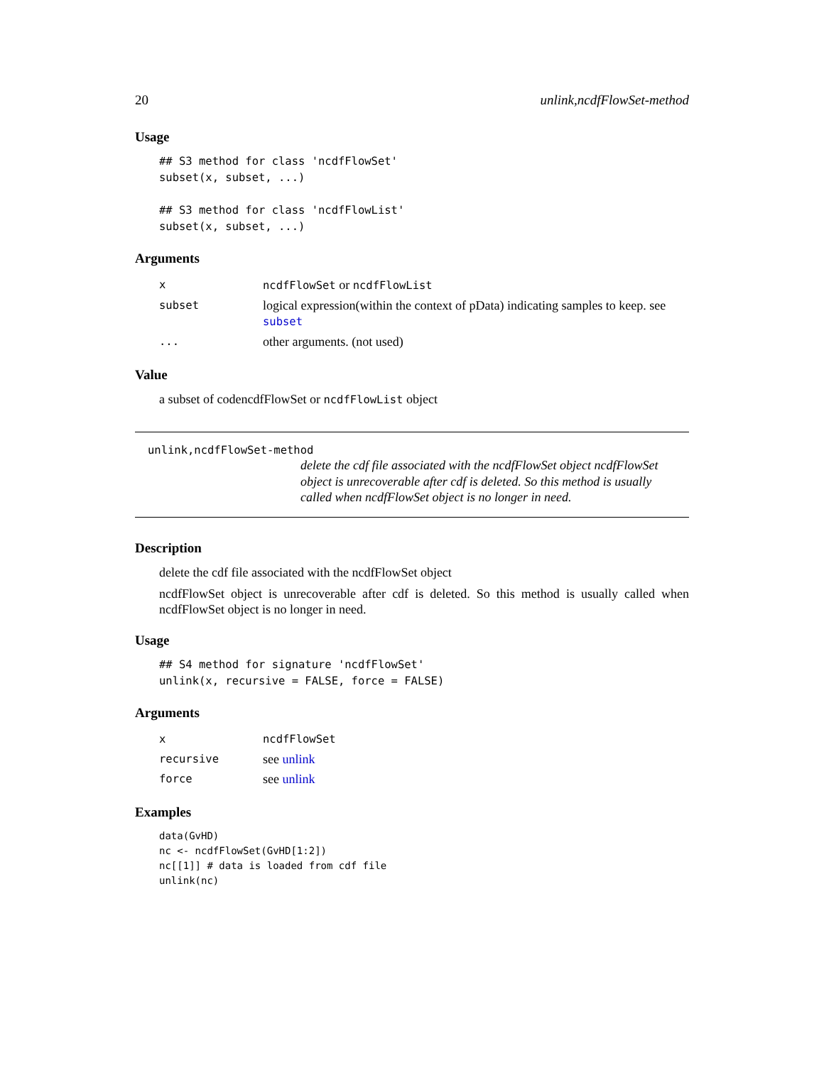20 unlink,ncdfFlowSet-method
Usage
## S3 method for class 'ncdfFlowSet'
subset(x, subset, ...)

## S3 method for class 'ncdfFlowList'
subset(x, subset, ...)
Arguments
| x | ncdfFlowSet or ncdfFlowList |
| subset | logical expression(within the context of pData) indicating samples to keep. see subset |
| ... | other arguments. (not used) |
Value
a subset of codencdfFlowSet or ncdfFlowList object
unlink,ncdfFlowSet-method
delete the cdf file associated with the ncdfFlowSet object ncdfFlowSet object is unrecoverable after cdf is deleted. So this method is usually called when ncdfFlowSet object is no longer in need.
Description
delete the cdf file associated with the ncdfFlowSet object
ncdfFlowSet object is unrecoverable after cdf is deleted. So this method is usually called when ncdfFlowSet object is no longer in need.
Usage
## S4 method for signature 'ncdfFlowSet'
unlink(x, recursive = FALSE, force = FALSE)
Arguments
| x | ncdfFlowSet |
| recursive | see unlink |
| force | see unlink |
Examples
data(GvHD)
nc <- ncdfFlowSet(GvHD[1:2])
nc[[1]] # data is loaded from cdf file
unlink(nc)